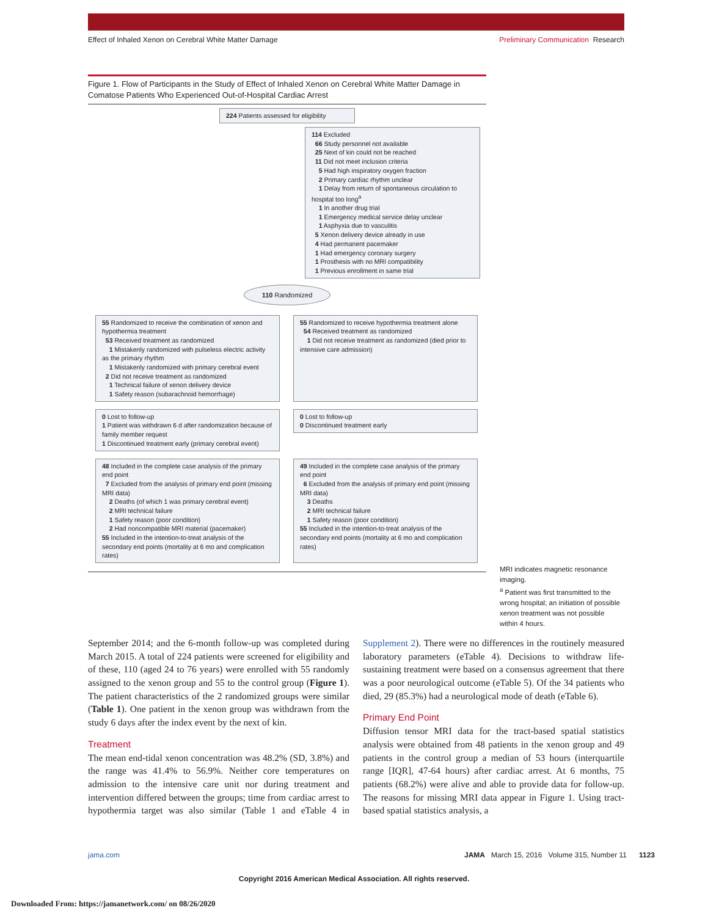Effect of Inhaled Xenon on Cerebral White Matter Damage Preliminary Communication Research
Figure 1. Flow of Participants in the Study of Effect of Inhaled Xenon on Cerebral White Matter Damage in Comatose Patients Who Experienced Out-of-Hospital Cardiac Arrest
224 Patients assessed for eligibility
114 Excluded
66 Study personnel not available
25 Next of kin could not be reached
11 Did not meet inclusion criteria
5 Had high inspiratory oxygen fraction
2 Primary cardiac rhythm unclear
1 Delay from return of spontaneous circulation to hospital too long<sup>a</sup>
1 In another drug trial
1 Emergency medical service delay unclear
1 Asphyxia due to vasculitis
5 Xenon delivery device already in use
4 Had permanent pacemaker
1 Had emergency coronary surgery
1 Prosthesis with no MRI compatibility
1 Previous enrollment in same trial
110 Randomized
55 Randomized to receive the combination of xenon and hypothermia treatment
53 Received treatment as randomized
1 Mistakenly randomized with pulseless electric activity as the primary rhythm
1 Mistakenly randomized with primary cerebral event
2 Did not receive treatment as randomized
1 Technical failure of xenon delivery device
1 Safety reason (subarachnoid hemorrhage)
55 Randomized to receive hypothermia treatment alone
54 Received treatment as randomized
1 Did not receive treatment as randomized (died prior to intensive care admission)
0 Lost to follow-up
1 Patient was withdrawn 6 d after randomization because of family member request
1 Discontinued treatment early (primary cerebral event)
0 Lost to follow-up
0 Discontinued treatment early
48 Included in the complete case analysis of the primary end point
7 Excluded from the analysis of primary end point (missing MRI data)
2 Deaths (of which 1 was primary cerebral event)
2 MRI technical failure
1 Safety reason (poor condition)
2 Had noncompatible MRI material (pacemaker)
55 Included in the intention-to-treat analysis of the secondary end points (mortality at 6 mo and complication rates)
49 Included in the complete case analysis of the primary end point
6 Excluded from the analysis of primary end point (missing MRI data)
3 Deaths
2 MRI technical failure
1 Safety reason (poor condition)
55 Included in the intention-to-treat analysis of the secondary end points (mortality at 6 mo and complication rates)
MRI indicates magnetic resonance imaging.
<sup>a</sup> Patient was first transmitted to the wrong hospital; an initiation of possible xenon treatment was not possible within 4 hours.
September 2014; and the 6-month follow-up was completed during March 2015. A total of 224 patients were screened for eligibility and of these, 110 (aged 24 to 76 years) were enrolled with 55 randomly assigned to the xenon group and 55 to the control group (Figure 1). The patient characteristics of the 2 randomized groups were similar (Table 1). One patient in the xenon group was withdrawn from the study 6 days after the index event by the next of kin.
Treatment
The mean end-tidal xenon concentration was 48.2% (SD, 3.8%) and the range was 41.4% to 56.9%. Neither core temperatures on admission to the intensive care unit nor during treatment and intervention differed between the groups; time from cardiac arrest to hypothermia target was also similar (Table 1 and eTable 4 in Supplement 2). There were no differences in the routinely measured laboratory parameters (eTable 4). Decisions to withdraw life-sustaining treatment were based on a consensus agreement that there was a poor neurological outcome (eTable 5). Of the 34 patients who died, 29 (85.3%) had a neurological mode of death (eTable 6).
Primary End Point
Diffusion tensor MRI data for the tract-based spatial statistics analysis were obtained from 48 patients in the xenon group and 49 patients in the control group a median of 53 hours (interquartile range [IQR], 47-64 hours) after cardiac arrest. At 6 months, 75 patients (68.2%) were alive and able to provide data for follow-up. The reasons for missing MRI data appear in Figure 1. Using tract-based spatial statistics analysis, a
jama.com JAMA March 15, 2016 Volume 315, Number 11 1123
Copyright 2016 American Medical Association. All rights reserved.
Downloaded From: https://jamanetwork.com/ on 08/26/2020